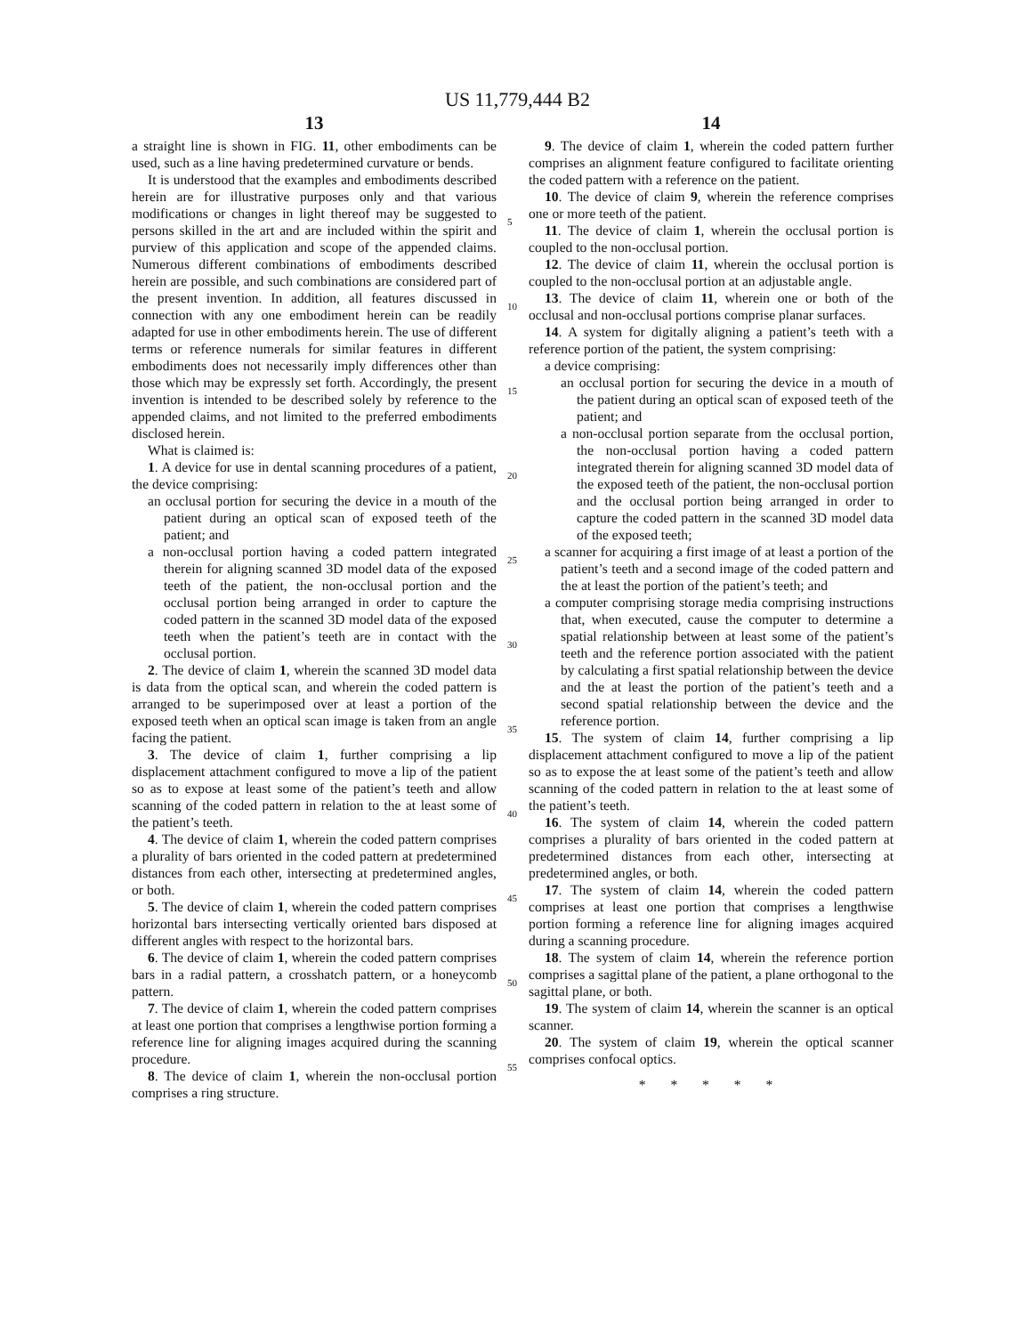US 11,779,444 B2
13
a straight line is shown in FIG. 11, other embodiments can be used, such as a line having predetermined curvature or bends.
It is understood that the examples and embodiments described herein are for illustrative purposes only and that various modifications or changes in light thereof may be suggested to persons skilled in the art and are included within the spirit and purview of this application and scope of the appended claims. Numerous different combinations of embodiments described herein are possible, and such combinations are considered part of the present invention. In addition, all features discussed in connection with any one embodiment herein can be readily adapted for use in other embodiments herein. The use of different terms or reference numerals for similar features in different embodiments does not necessarily imply differences other than those which may be expressly set forth. Accordingly, the present invention is intended to be described solely by reference to the appended claims, and not limited to the preferred embodiments disclosed herein.
What is claimed is:
1. A device for use in dental scanning procedures of a patient, the device comprising:
an occlusal portion for securing the device in a mouth of the patient during an optical scan of exposed teeth of the patient; and
a non-occlusal portion having a coded pattern integrated therein for aligning scanned 3D model data of the exposed teeth of the patient, the non-occlusal portion and the occlusal portion being arranged in order to capture the coded pattern in the scanned 3D model data of the exposed teeth when the patient’s teeth are in contact with the occlusal portion.
2. The device of claim 1, wherein the scanned 3D model data is data from the optical scan, and wherein the coded pattern is arranged to be superimposed over at least a portion of the exposed teeth when an optical scan image is taken from an angle facing the patient.
3. The device of claim 1, further comprising a lip displacement attachment configured to move a lip of the patient so as to expose at least some of the patient’s teeth and allow scanning of the coded pattern in relation to the at least some of the patient’s teeth.
4. The device of claim 1, wherein the coded pattern comprises a plurality of bars oriented in the coded pattern at predetermined distances from each other, intersecting at predetermined angles, or both.
5. The device of claim 1, wherein the coded pattern comprises horizontal bars intersecting vertically oriented bars disposed at different angles with respect to the horizontal bars.
6. The device of claim 1, wherein the coded pattern comprises bars in a radial pattern, a crosshatch pattern, or a honeycomb pattern.
7. The device of claim 1, wherein the coded pattern comprises at least one portion that comprises a lengthwise portion forming a reference line for aligning images acquired during the scanning procedure.
8. The device of claim 1, wherein the non-occlusal portion comprises a ring structure.
5
10
15
20
25
30
35
40
45
50
55
14
9. The device of claim 1, wherein the coded pattern further comprises an alignment feature configured to facilitate orienting the coded pattern with a reference on the patient.
10. The device of claim 9, wherein the reference comprises one or more teeth of the patient.
11. The device of claim 1, wherein the occlusal portion is coupled to the non-occlusal portion.
12. The device of claim 11, wherein the occlusal portion is coupled to the non-occlusal portion at an adjustable angle.
13. The device of claim 11, wherein one or both of the occlusal and non-occlusal portions comprise planar surfaces.
14. A system for digitally aligning a patient’s teeth with a reference portion of the patient, the system comprising:
a device comprising:
an occlusal portion for securing the device in a mouth of the patient during an optical scan of exposed teeth of the patient; and
a non-occlusal portion separate from the occlusal portion, the non-occlusal portion having a coded pattern integrated therein for aligning scanned 3D model data of the exposed teeth of the patient, the non-occlusal portion and the occlusal portion being arranged in order to capture the coded pattern in the scanned 3D model data of the exposed teeth;
a scanner for acquiring a first image of at least a portion of the patient’s teeth and a second image of the coded pattern and the at least the portion of the patient’s teeth; and
a computer comprising storage media comprising instructions that, when executed, cause the computer to determine a spatial relationship between at least some of the patient’s teeth and the reference portion associated with the patient by calculating a first spatial relationship between the device and the at least the portion of the patient’s teeth and a second spatial relationship between the device and the reference portion.
15. The system of claim 14, further comprising a lip displacement attachment configured to move a lip of the patient so as to expose the at least some of the patient’s teeth and allow scanning of the coded pattern in relation to the at least some of the patient’s teeth.
16. The system of claim 14, wherein the coded pattern comprises a plurality of bars oriented in the coded pattern at predetermined distances from each other, intersecting at predetermined angles, or both.
17. The system of claim 14, wherein the coded pattern comprises at least one portion that comprises a lengthwise portion forming a reference line for aligning images acquired during a scanning procedure.
18. The system of claim 14, wherein the reference portion comprises a sagittal plane of the patient, a plane orthogonal to the sagittal plane, or both.
19. The system of claim 14, wherein the scanner is an optical scanner.
20. The system of claim 19, wherein the optical scanner comprises confocal optics.
* * * * *